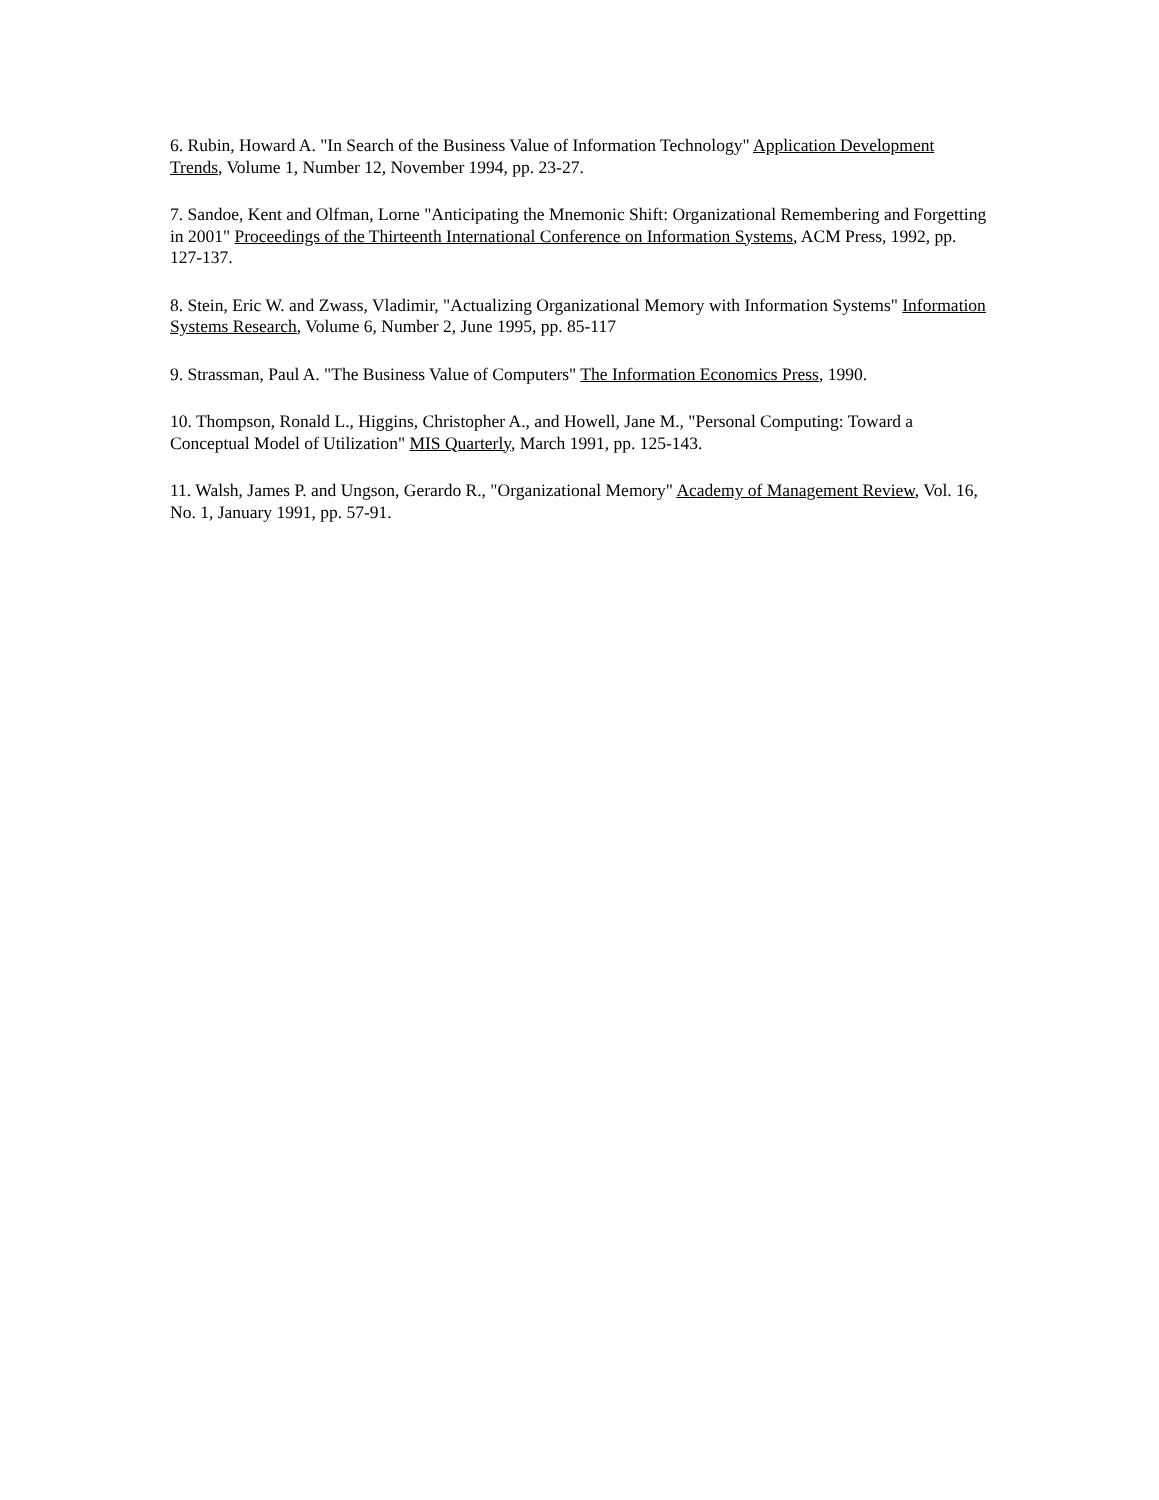6. Rubin, Howard A. "In Search of the Business Value of Information Technology" Application Development Trends, Volume 1, Number 12, November 1994, pp. 23-27.
7. Sandoe, Kent and Olfman, Lorne "Anticipating the Mnemonic Shift: Organizational Remembering and Forgetting in 2001" Proceedings of the Thirteenth International Conference on Information Systems, ACM Press, 1992, pp. 127-137.
8. Stein, Eric W. and Zwass, Vladimir, "Actualizing Organizational Memory with Information Systems" Information Systems Research, Volume 6, Number 2, June 1995, pp. 85-117
9. Strassman, Paul A. "The Business Value of Computers" The Information Economics Press, 1990.
10. Thompson, Ronald L., Higgins, Christopher A., and Howell, Jane M., "Personal Computing: Toward a Conceptual Model of Utilization" MIS Quarterly, March 1991, pp. 125-143.
11. Walsh, James P. and Ungson, Gerardo R., "Organizational Memory" Academy of Management Review, Vol. 16, No. 1, January 1991, pp. 57-91.